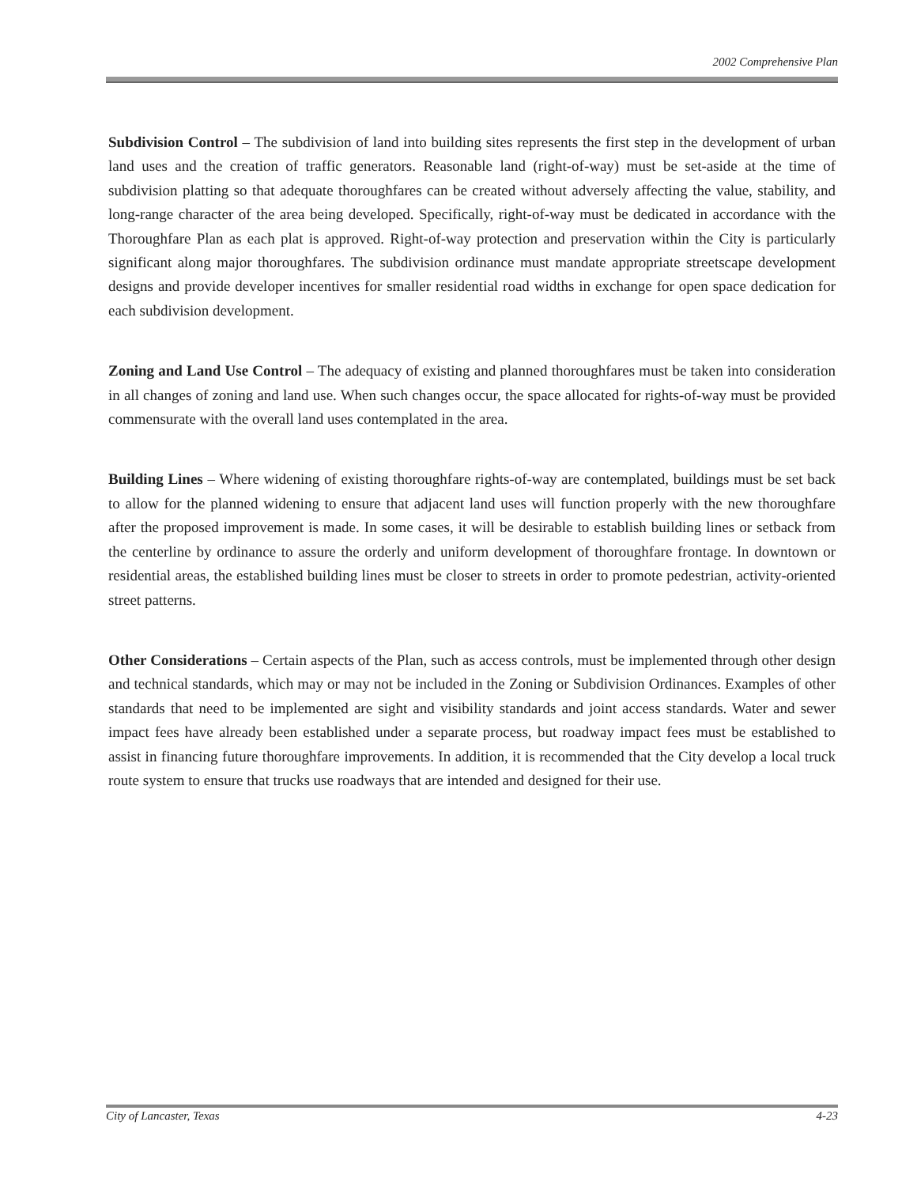2002 Comprehensive Plan
Subdivision Control – The subdivision of land into building sites represents the first step in the development of urban land uses and the creation of traffic generators. Reasonable land (right-of-way) must be set-aside at the time of subdivision platting so that adequate thoroughfares can be created without adversely affecting the value, stability, and long-range character of the area being developed. Specifically, right-of-way must be dedicated in accordance with the Thoroughfare Plan as each plat is approved. Right-of-way protection and preservation within the City is particularly significant along major thoroughfares. The subdivision ordinance must mandate appropriate streetscape development designs and provide developer incentives for smaller residential road widths in exchange for open space dedication for each subdivision development.
Zoning and Land Use Control – The adequacy of existing and planned thoroughfares must be taken into consideration in all changes of zoning and land use. When such changes occur, the space allocated for rights-of-way must be provided commensurate with the overall land uses contemplated in the area.
Building Lines – Where widening of existing thoroughfare rights-of-way are contemplated, buildings must be set back to allow for the planned widening to ensure that adjacent land uses will function properly with the new thoroughfare after the proposed improvement is made. In some cases, it will be desirable to establish building lines or setback from the centerline by ordinance to assure the orderly and uniform development of thoroughfare frontage. In downtown or residential areas, the established building lines must be closer to streets in order to promote pedestrian, activity-oriented street patterns.
Other Considerations – Certain aspects of the Plan, such as access controls, must be implemented through other design and technical standards, which may or may not be included in the Zoning or Subdivision Ordinances. Examples of other standards that need to be implemented are sight and visibility standards and joint access standards. Water and sewer impact fees have already been established under a separate process, but roadway impact fees must be established to assist in financing future thoroughfare improvements. In addition, it is recommended that the City develop a local truck route system to ensure that trucks use roadways that are intended and designed for their use.
City of Lancaster, Texas 4-23